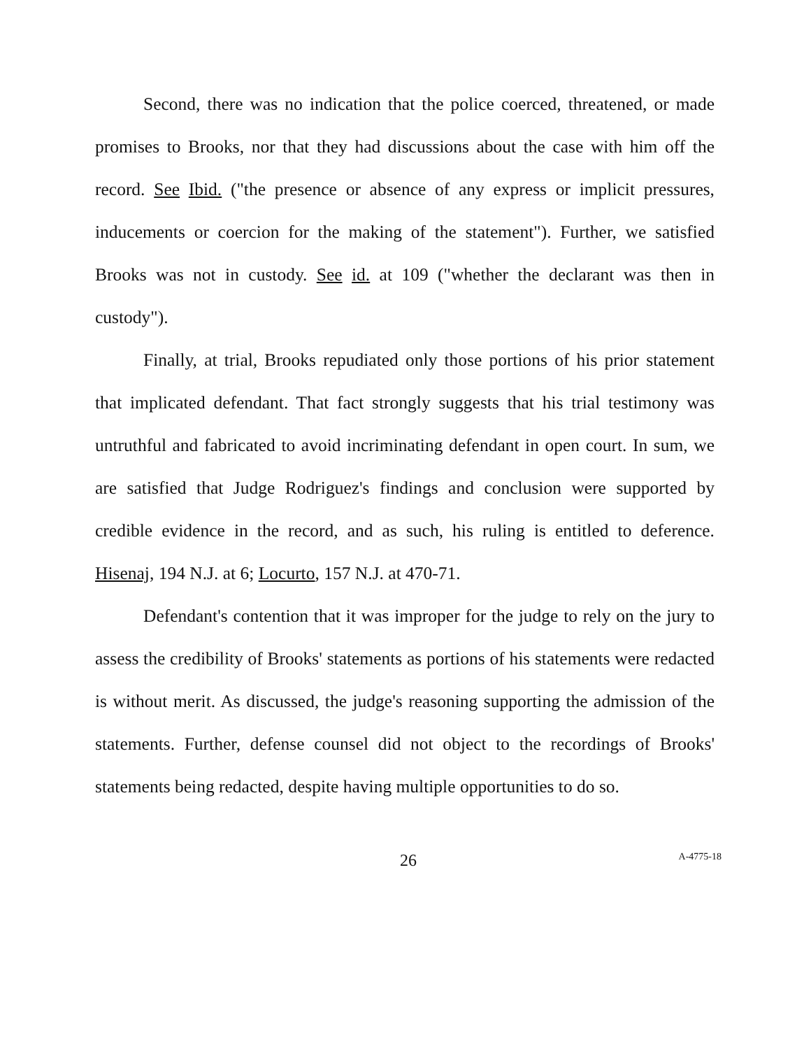Second, there was no indication that the police coerced, threatened, or made promises to Brooks, nor that they had discussions about the case with him off the record. See Ibid. ("the presence or absence of any express or implicit pressures, inducements or coercion for the making of the statement"). Further, we satisfied Brooks was not in custody. See id. at 109 ("whether the declarant was then in custody").
Finally, at trial, Brooks repudiated only those portions of his prior statement that implicated defendant. That fact strongly suggests that his trial testimony was untruthful and fabricated to avoid incriminating defendant in open court. In sum, we are satisfied that Judge Rodriguez's findings and conclusion were supported by credible evidence in the record, and as such, his ruling is entitled to deference. Hisenaj, 194 N.J. at 6; Locurto, 157 N.J. at 470-71.
Defendant's contention that it was improper for the judge to rely on the jury to assess the credibility of Brooks' statements as portions of his statements were redacted is without merit. As discussed, the judge's reasoning supporting the admission of the statements. Further, defense counsel did not object to the recordings of Brooks' statements being redacted, despite having multiple opportunities to do so.
26
A-4775-18